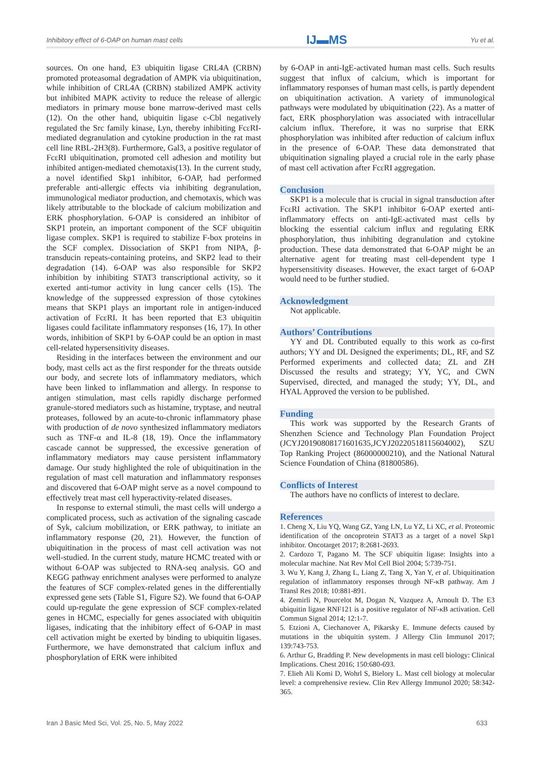Inhibitory effect of 6-OAP on human mast cells IJ▬MS Yu et al.
sources. On one hand, E3 ubiquitin ligase CRL4A (CRBN) promoted proteasomal degradation of AMPK via ubiquitination, while inhibition of CRL4A (CRBN) stabilized AMPK activity but inhibited MAPK activity to reduce the release of allergic mediators in primary mouse bone marrow-derived mast cells (12). On the other hand, ubiquitin ligase c-Cbl negatively regulated the Src family kinase, Lyn, thereby inhibiting FcεRI-mediated degranulation and cytokine production in the rat mast cell line RBL-2H3(8). Furthermore, Gal3, a positive regulator of FcεRI ubiquitination, promoted cell adhesion and motility but inhibited antigen-mediated chemotaxis(13). In the current study, a novel identified Skp1 inhibitor, 6-OAP, had performed preferable anti-allergic effects via inhibiting degranulation, immunological mediator production, and chemotaxis, which was likely attributable to the blockade of calcium mobilization and ERK phosphorylation. 6-OAP is considered an inhibitor of SKP1 protein, an important component of the SCF ubiquitin ligase complex. SKP1 is required to stabilize F-box proteins in the SCF complex. Dissociation of SKP1 from NIPA, β-transducin repeats-containing proteins, and SKP2 lead to their degradation (14). 6-OAP was also responsible for SKP2 inhibition by inhibiting STAT3 transcriptional activity, so it exerted anti-tumor activity in lung cancer cells (15). The knowledge of the suppressed expression of those cytokines means that SKP1 plays an important role in antigen-induced activation of FcεRI. It has been reported that E3 ubiquitin ligases could facilitate inflammatory responses (16, 17). In other words, inhibition of SKP1 by 6-OAP could be an option in mast cell-related hypersensitivity diseases.
Residing in the interfaces between the environment and our body, mast cells act as the first responder for the threats outside our body, and secrete lots of inflammatory mediators, which have been linked to inflammation and allergy. In response to antigen stimulation, mast cells rapidly discharge performed granule-stored mediators such as histamine, tryptase, and neutral proteases, followed by an acute-to-chronic inflammatory phase with production of de novo synthesized inflammatory mediators such as TNF-α and IL-8 (18, 19). Once the inflammatory cascade cannot be suppressed, the excessive generation of inflammatory mediators may cause persistent inflammatory damage. Our study highlighted the role of ubiquitination in the regulation of mast cell maturation and inflammatory responses and discovered that 6-OAP might serve as a novel compound to effectively treat mast cell hyperactivity-related diseases.
In response to external stimuli, the mast cells will undergo a complicated process, such as activation of the signaling cascade of Syk, calcium mobilization, or ERK pathway, to initiate an inflammatory response (20, 21). However, the function of ubiquitination in the process of mast cell activation was not well-studied. In the current study, mature HCMC treated with or without 6-OAP was subjected to RNA-seq analysis. GO and KEGG pathway enrichment analyses were performed to analyze the features of SCF complex-related genes in the differentially expressed gene sets (Table S1, Figure S2). We found that 6-OAP could up-regulate the gene expression of SCF complex-related genes in HCMC, especially for genes associated with ubiquitin ligases, indicating that the inhibitory effect of 6-OAP in mast cell activation might be exerted by binding to ubiquitin ligases. Furthermore, we have demonstrated that calcium influx and phosphorylation of ERK were inhibited
by 6-OAP in anti-IgE-activated human mast cells. Such results suggest that influx of calcium, which is important for inflammatory responses of human mast cells, is partly dependent on ubiquitination activation. A variety of immunological pathways were modulated by ubiquitination (22). As a matter of fact, ERK phosphorylation was associated with intracellular calcium influx. Therefore, it was no surprise that ERK phosphorylation was inhibited after reduction of calcium influx in the presence of 6-OAP. These data demonstrated that ubiquitination signaling played a crucial role in the early phase of mast cell activation after FcεRI aggregation.
Conclusion
SKP1 is a molecule that is crucial in signal transduction after FcεRI activation. The SKP1 inhibitor 6-OAP exerted anti-inflammatory effects on anti-IgE-activated mast cells by blocking the essential calcium influx and regulating ERK phosphorylation, thus inhibiting degranulation and cytokine production. These data demonstrated that 6-OAP might be an alternative agent for treating mast cell-dependent type I hypersensitivity diseases. However, the exact target of 6-OAP would need to be further studied.
Acknowledgment
Not applicable.
Authors’ Contributions
YY and DL Contributed equally to this work as co-first authors; YY and DL Designed the experiments; DL, RF, and SZ Performed experiments and collected data; ZL and ZH Discussed the results and strategy; YY, YC, and CWN Supervised, directed, and managed the study; YY, DL, and HYAL Approved the version to be published.
Funding
This work was supported by the Research Grants of Shenzhen Science and Technology Plan Foundation Project (JCYJ20190808171601635,JCYJ20220518115604002), SZU Top Ranking Project (86000000210), and the National Natural Science Foundation of China (81800586).
Conflicts of Interest
The authors have no conflicts of interest to declare.
References
1. Cheng X, Liu YQ, Wang GZ, Yang LN, Lu YZ, Li XC, et al. Proteomic identification of the oncoprotein STAT3 as a target of a novel Skp1 inhibitor. Oncotarget 2017; 8:2681-2693.
2. Cardozo T, Pagano M. The SCF ubiquitin ligase: Insights into a molecular machine. Nat Rev Mol Cell Biol 2004; 5:739-751.
3. Wu Y, Kang J, Zhang L, Liang Z, Tang X, Yan Y, et al. Ubiquitination regulation of inflammatory responses through NF-κB pathway. Am J Transl Res 2018; 10:881-891.
4. Zemirli N, Pourcelot M, Dogan N, Vazquez A, Arnoult D. The E3 ubiquitin ligase RNF121 is a positive regulator of NF-κB activation. Cell Commun Signal 2014; 12:1-7.
5. Etzioni A, Ciechanover A, Pikarsky E. Immune defects caused by mutations in the ubiquitin system. J Allergy Clin Immunol 2017; 139:743-753.
6. Arthur G, Bradding P. New developments in mast cell biology: Clinical Implications. Chest 2016; 150:680-693.
7. Elieh Ali Komi D, Wohrl S, Bielory L. Mast cell biology at molecular level: a comprehensive review. Clin Rev Allergy Immunol 2020; 58:342-365.
Iran J Basic Med Sci, Vol. 25, No. 5, May 2022 633